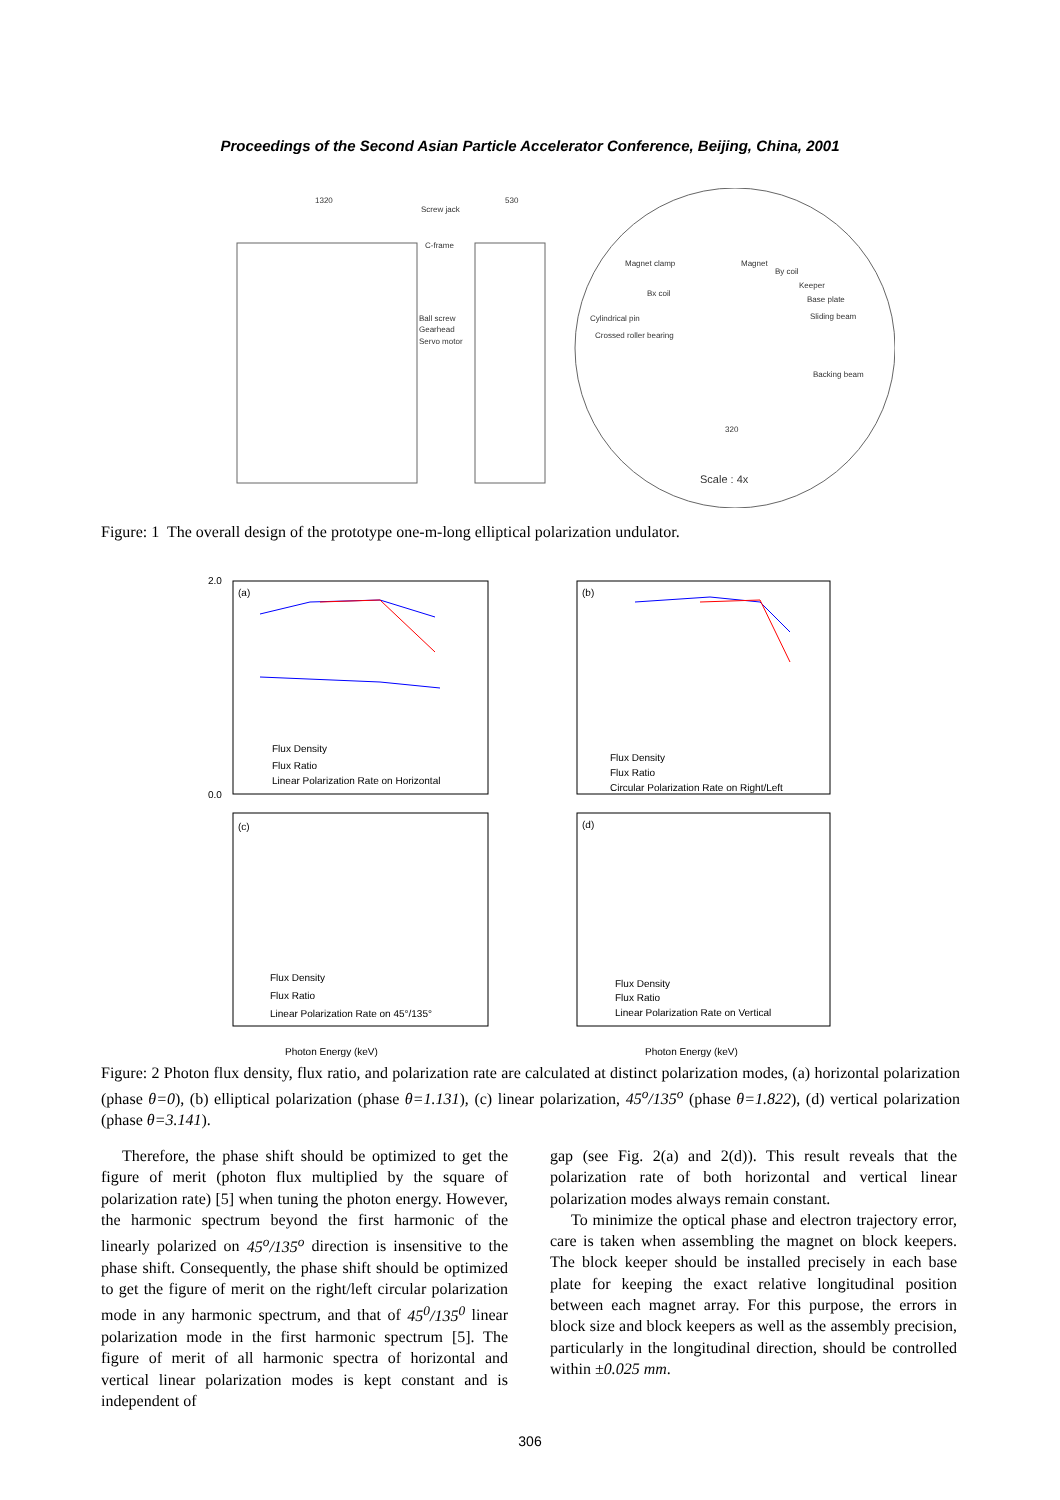Proceedings of the Second Asian Particle Accelerator Conference, Beijing, China, 2001
1320
530
Screw jack
C-frame
Ball screw
Gearhead
Servo motor
Magnet clamp
Magnet
By coil
Bx coil
Keeper
Base plate
Sliding beam
Cylindrical pin
Crossed roller bearing
Backing beam
320
Scale : 4x
Figure: 1 The overall design of the prototype one-m-long elliptical polarization undulator.
(a)
(b)
(c)
(d)
Flux Density
Flux Ratio
Linear Polarization Rate on Horizontal
Flux Density
Flux Ratio
Circular Polarization Rate on Right/Left
Flux Density
Flux Ratio
Linear Polarization Rate on 45°/135°
Flux Density
Flux Ratio
Linear Polarization Rate on Vertical
Photon Energy (keV)
Photon Energy (keV)
2.0
0.0
Figure: 2 Photon flux density, flux ratio, and polarization rate are calculated at distinct polarization modes, (a) horizontal polarization (phase θ=0), (b) elliptical polarization (phase θ=1.131), (c) linear polarization, 45<sup>o</sup>/135<sup>o</sup> (phase θ=1.822), (d) vertical polarization (phase θ=3.141).
Therefore, the phase shift should be optimized to get the figure of merit (photon flux multiplied by the square of polarization rate) [5] when tuning the photon energy. However, the harmonic spectrum beyond the first harmonic of the linearly polarized on 45<sup>o</sup>/135<sup>o</sup> direction is insensitive to the phase shift. Consequently, the phase shift should be optimized to get the figure of merit on the right/left circular polarization mode in any harmonic spectrum, and that of 45<sup>0</sup>/135<sup>0</sup> linear polarization mode in the first harmonic spectrum [5]. The figure of merit of all harmonic spectra of horizontal and vertical linear polarization modes is kept constant and is independent of
gap (see Fig. 2(a) and 2(d)). This result reveals that the polarization rate of both horizontal and vertical linear polarization modes always remain constant.
To minimize the optical phase and electron trajectory error, care is taken when assembling the magnet on block keepers. The block keeper should be installed precisely in each base plate for keeping the exact relative longitudinal position between each magnet array. For this purpose, the errors in block size and block keepers as well as the assembly precision, particularly in the longitudinal direction, should be controlled within ±0.025 mm.
306